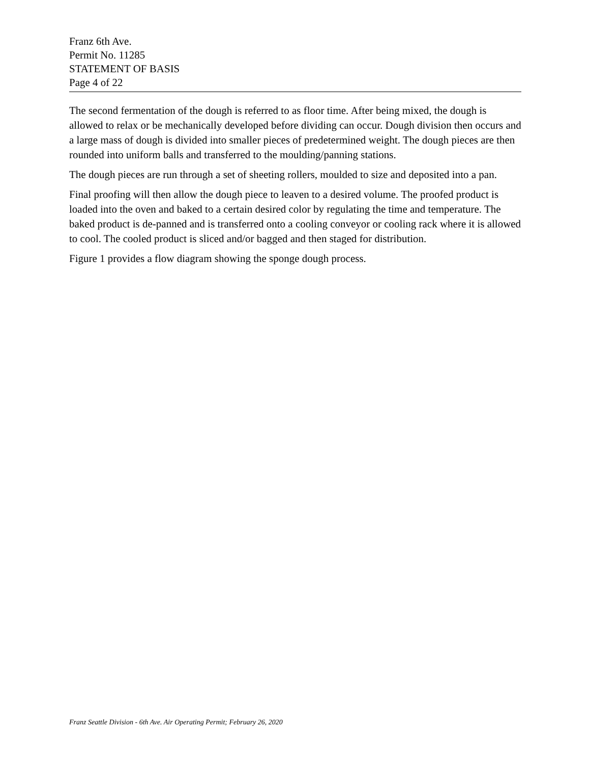Franz 6th Ave.
Permit No. 11285
STATEMENT OF BASIS
Page 4 of 22
The second fermentation of the dough is referred to as floor time. After being mixed, the dough is allowed to relax or be mechanically developed before dividing can occur. Dough division then occurs and a large mass of dough is divided into smaller pieces of predetermined weight. The dough pieces are then rounded into uniform balls and transferred to the moulding/panning stations.
The dough pieces are run through a set of sheeting rollers, moulded to size and deposited into a pan.
Final proofing will then allow the dough piece to leaven to a desired volume. The proofed product is loaded into the oven and baked to a certain desired color by regulating the time and temperature. The baked product is de-panned and is transferred onto a cooling conveyor or cooling rack where it is allowed to cool. The cooled product is sliced and/or bagged and then staged for distribution.
Figure 1 provides a flow diagram showing the sponge dough process.
Franz Seattle Division - 6th Ave. Air Operating Permit; February 26, 2020